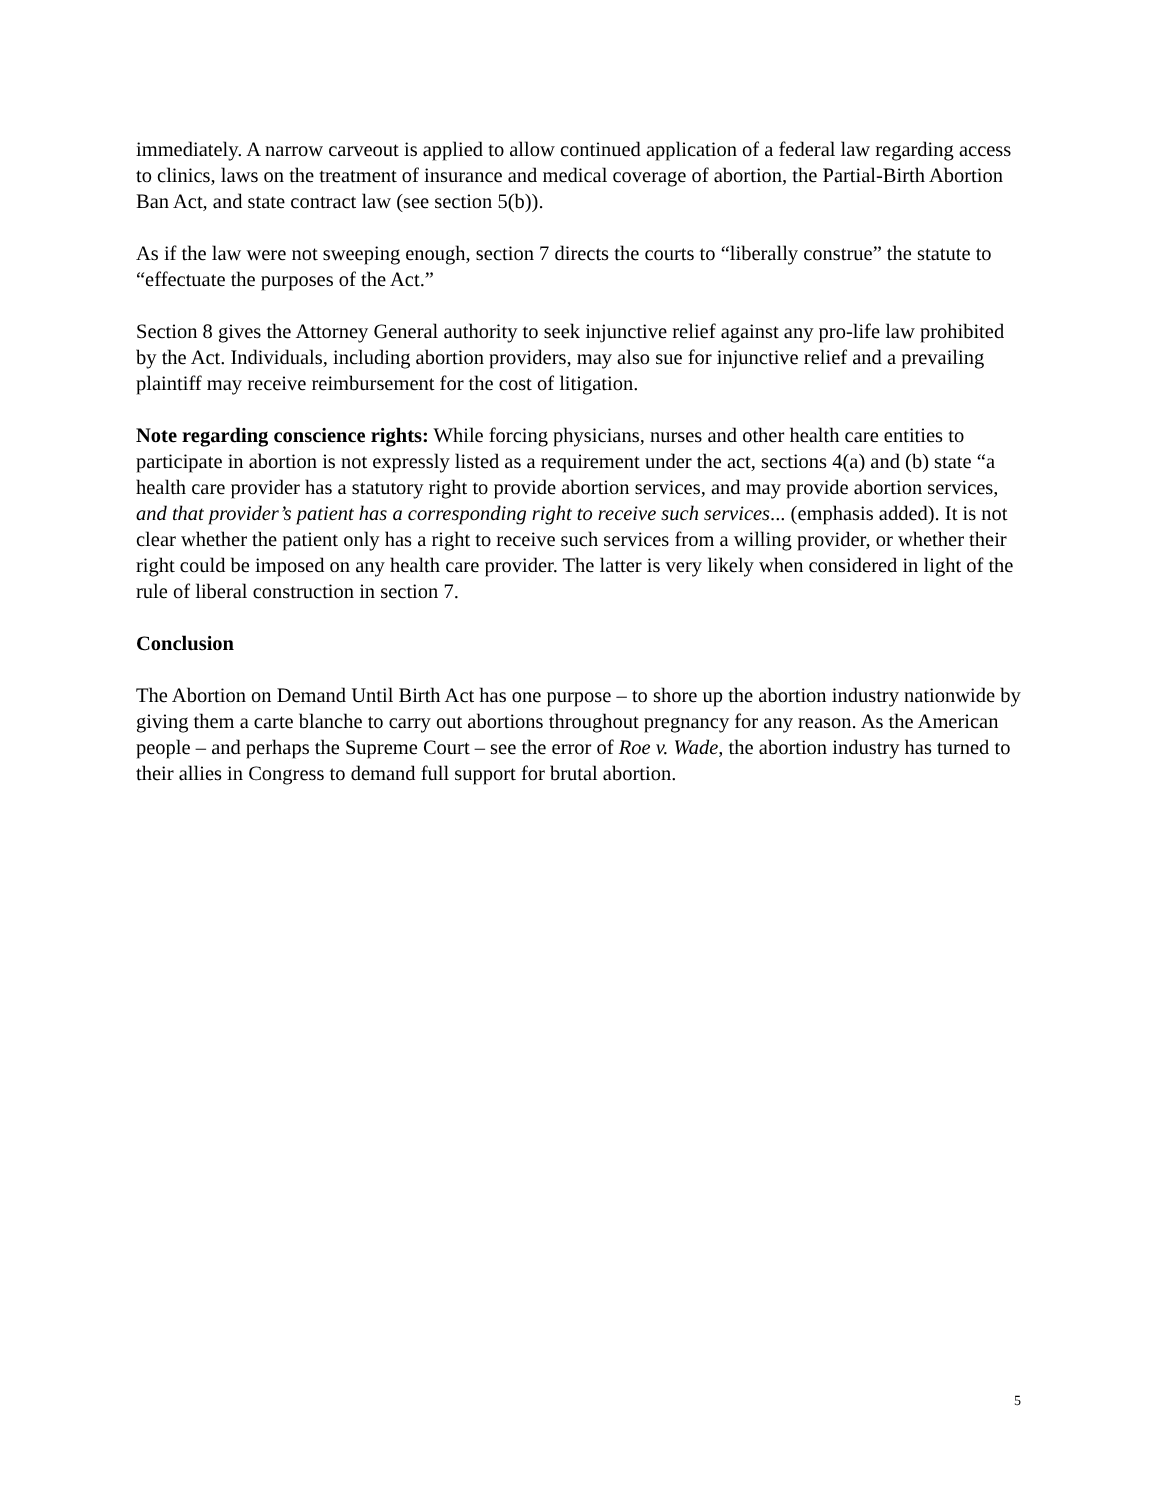immediately. A narrow carveout is applied to allow continued application of a federal law regarding access to clinics, laws on the treatment of insurance and medical coverage of abortion, the Partial-Birth Abortion Ban Act, and state contract law (see section 5(b)).
As if the law were not sweeping enough, section 7 directs the courts to “liberally construe” the statute to “effectuate the purposes of the Act.”
Section 8 gives the Attorney General authority to seek injunctive relief against any pro-life law prohibited by the Act. Individuals, including abortion providers, may also sue for injunctive relief and a prevailing plaintiff may receive reimbursement for the cost of litigation.
Note regarding conscience rights: While forcing physicians, nurses and other health care entities to participate in abortion is not expressly listed as a requirement under the act, sections 4(a) and (b) state “a health care provider has a statutory right to provide abortion services, and may provide abortion services, and that provider’s patient has a corresponding right to receive such services... (emphasis added). It is not clear whether the patient only has a right to receive such services from a willing provider, or whether their right could be imposed on any health care provider. The latter is very likely when considered in light of the rule of liberal construction in section 7.
Conclusion
The Abortion on Demand Until Birth Act has one purpose – to shore up the abortion industry nationwide by giving them a carte blanche to carry out abortions throughout pregnancy for any reason. As the American people – and perhaps the Supreme Court – see the error of Roe v. Wade, the abortion industry has turned to their allies in Congress to demand full support for brutal abortion.
5